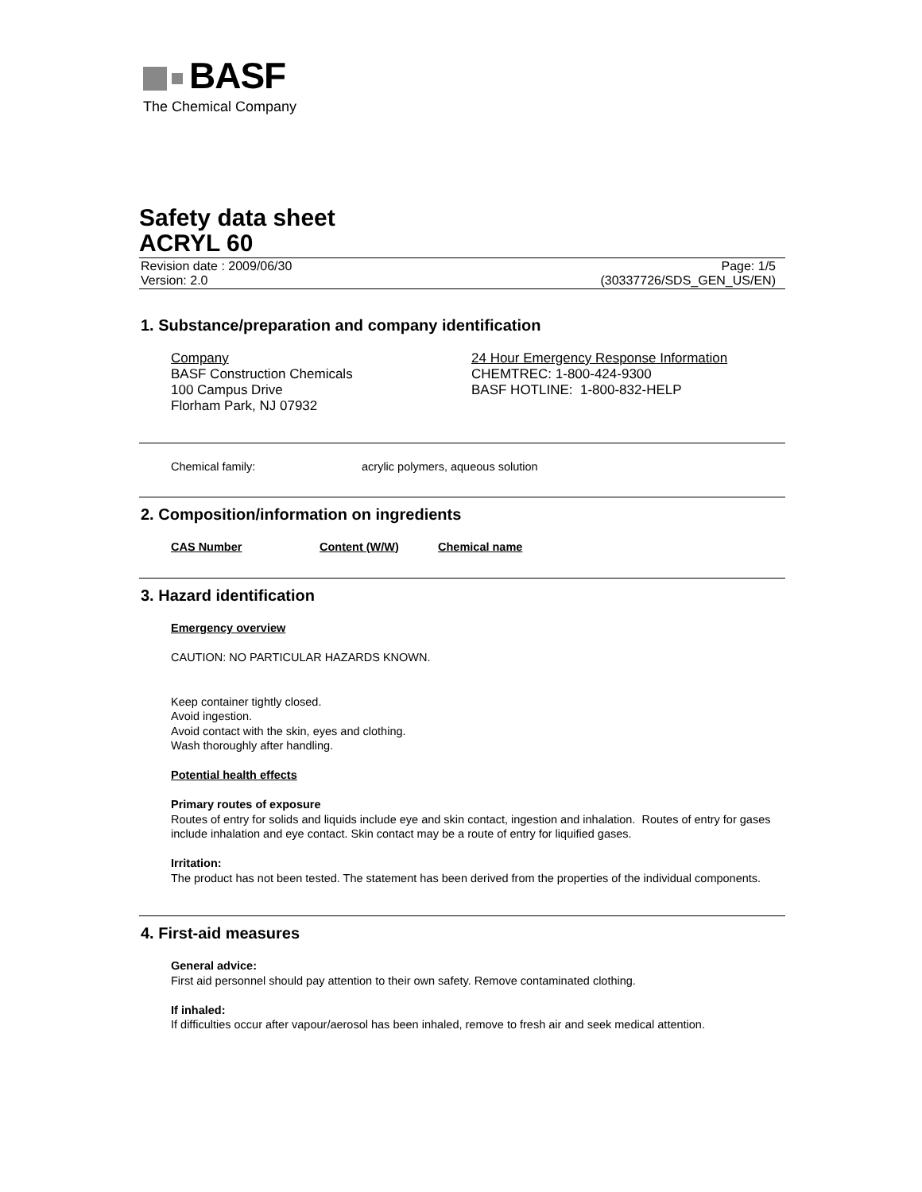BASF
The Chemical Company
Safety data sheet
ACRYL 60
Revision date : 2009/06/30
Version: 2.0
Page: 1/5
(30337726/SDS_GEN_US/EN)
1. Substance/preparation and company identification
Company
BASF Construction Chemicals
100 Campus Drive
Florham Park, NJ 07932
24 Hour Emergency Response Information
CHEMTREC: 1-800-424-9300
BASF HOTLINE: 1-800-832-HELP
Chemical family: acrylic polymers, aqueous solution
2. Composition/information on ingredients
| CAS Number | Content (W/W) | Chemical name |
| --- | --- | --- |
3. Hazard identification
Emergency overview
CAUTION: NO PARTICULAR HAZARDS KNOWN.
Keep container tightly closed.
Avoid ingestion.
Avoid contact with the skin, eyes and clothing.
Wash thoroughly after handling.
Potential health effects
Primary routes of exposure
Routes of entry for solids and liquids include eye and skin contact, ingestion and inhalation. Routes of entry for gases include inhalation and eye contact. Skin contact may be a route of entry for liquified gases.
Irritation:
The product has not been tested. The statement has been derived from the properties of the individual components.
4. First-aid measures
General advice:
First aid personnel should pay attention to their own safety. Remove contaminated clothing.
If inhaled:
If difficulties occur after vapour/aerosol has been inhaled, remove to fresh air and seek medical attention.